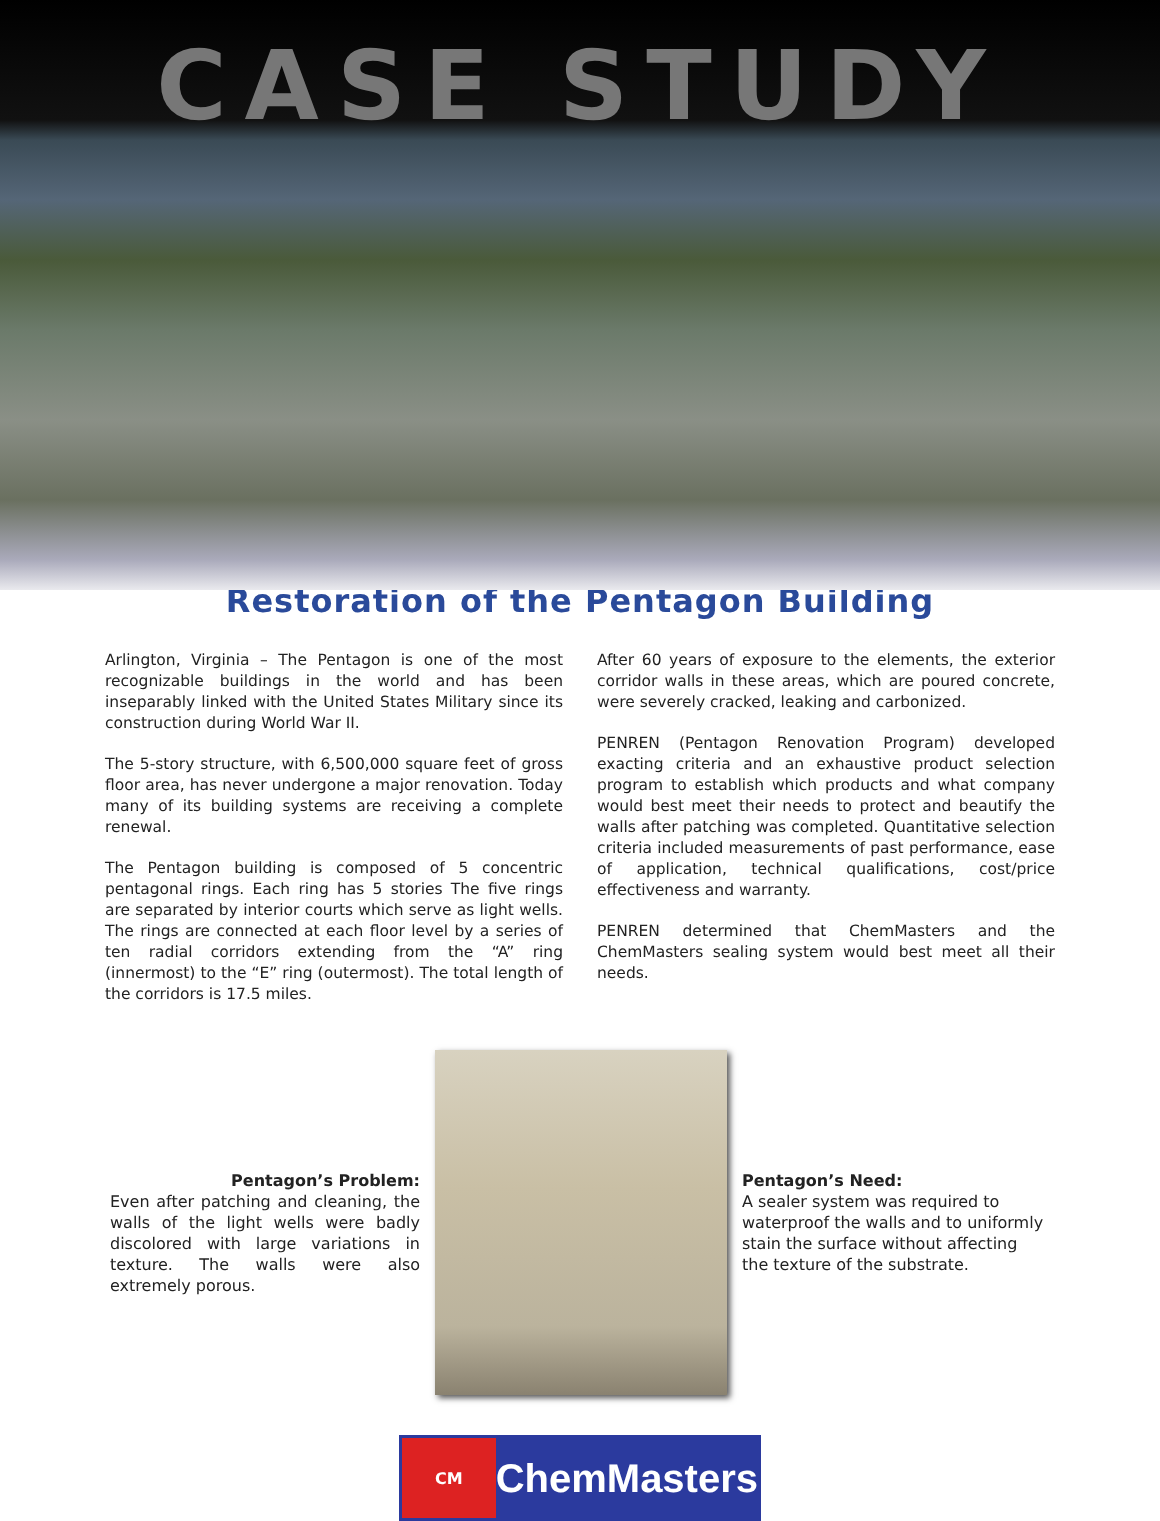CASE STUDY
Restoration of the Pentagon Building
Arlington, Virginia – The Pentagon is one of the most recognizable buildings in the world and has been inseparably linked with the United States Military since its construction during World War II.
The 5-story structure, with 6,500,000 square feet of gross floor area, has never undergone a major renovation. Today many of its building systems are receiving a complete renewal.
The Pentagon building is composed of 5 concentric pentagonal rings. Each ring has 5 stories The five rings are separated by interior courts which serve as light wells. The rings are connected at each floor level by a series of ten radial corridors extending from the “A” ring (innermost) to the “E” ring (outermost). The total length of the corridors is 17.5 miles.
After 60 years of exposure to the elements, the exterior corridor walls in these areas, which are poured concrete, were severely cracked, leaking and carbonized.
PENREN (Pentagon Renovation Program) developed exacting criteria and an exhaustive product selection program to establish which products and what company would best meet their needs to protect and beautify the walls after patching was completed. Quantitative selection criteria included measurements of past performance, ease of application, technical qualifications, cost/price effectiveness and warranty.
PENREN determined that ChemMasters and the ChemMasters sealing system would best meet all their needs.
Pentagon’s Problem:
Even after patching and cleaning, the walls of the light wells were badly discolored with large variations in texture. The walls were also extremely porous.
Pentagon’s Need:
A sealer system was required to waterproof the walls and to uniformly stain the surface without affecting the texture of the substrate.
CM
ChemMasters